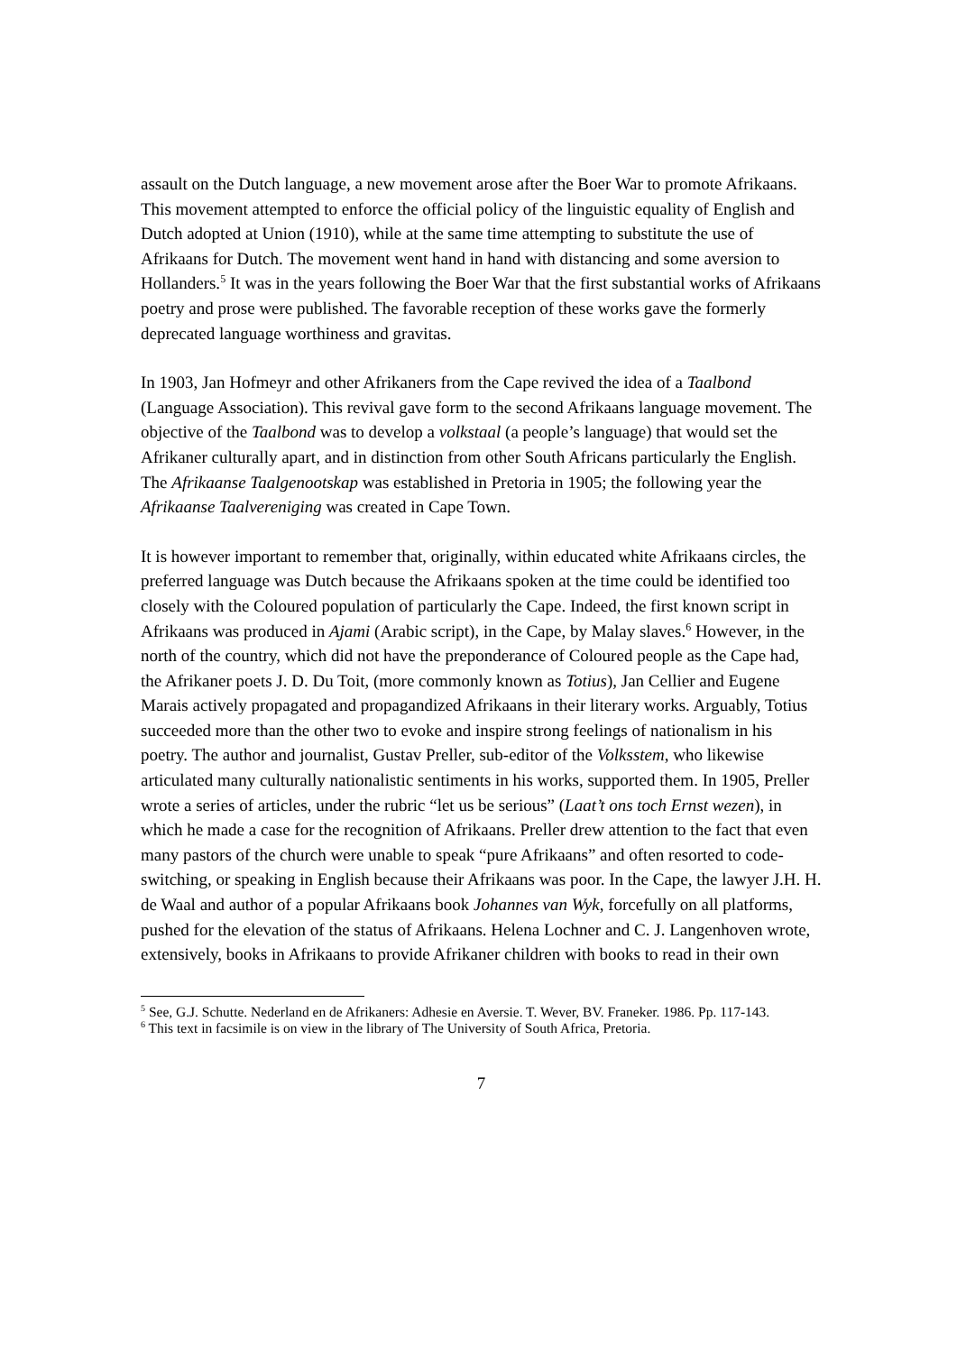assault on the Dutch language, a new movement arose after the Boer War to promote Afrikaans. This movement attempted to enforce the official policy of the linguistic equality of English and Dutch adopted at Union (1910), while at the same time attempting to substitute the use of Afrikaans for Dutch. The movement went hand in hand with distancing and some aversion to Hollanders.<sup>5</sup> It was in the years following the Boer War that the first substantial works of Afrikaans poetry and prose were published. The favorable reception of these works gave the formerly deprecated language worthiness and gravitas.
In 1903, Jan Hofmeyr and other Afrikaners from the Cape revived the idea of a Taalbond (Language Association). This revival gave form to the second Afrikaans language movement. The objective of the Taalbond was to develop a volkstaal (a people’s language) that would set the Afrikaner culturally apart, and in distinction from other South Africans particularly the English. The Afrikaanse Taalgenootskap was established in Pretoria in 1905; the following year the Afrikaanse Taalvereniging was created in Cape Town.
It is however important to remember that, originally, within educated white Afrikaans circles, the preferred language was Dutch because the Afrikaans spoken at the time could be identified too closely with the Coloured population of particularly the Cape. Indeed, the first known script in Afrikaans was produced in Ajami (Arabic script), in the Cape, by Malay slaves.<sup>6</sup> However, in the north of the country, which did not have the preponderance of Coloured people as the Cape had, the Afrikaner poets J. D. Du Toit, (more commonly known as Totius), Jan Cellier and Eugene Marais actively propagated and propagandized Afrikaans in their literary works. Arguably, Totius succeeded more than the other two to evoke and inspire strong feelings of nationalism in his poetry. The author and journalist, Gustav Preller, sub-editor of the Volksstem, who likewise articulated many culturally nationalistic sentiments in his works, supported them. In 1905, Preller wrote a series of articles, under the rubric “let us be serious” (Laat’t ons toch Ernst wezen), in which he made a case for the recognition of Afrikaans. Preller drew attention to the fact that even many pastors of the church were unable to speak “pure Afrikaans” and often resorted to code-switching, or speaking in English because their Afrikaans was poor. In the Cape, the lawyer J.H. H. de Waal and author of a popular Afrikaans book Johannes van Wyk, forcefully on all platforms, pushed for the elevation of the status of Afrikaans. Helena Lochner and C. J. Langenhoven wrote, extensively, books in Afrikaans to provide Afrikaner children with books to read in their own
<sup>5</sup> See, G.J. Schutte. Nederland en de Afrikaners: Adhesie en Aversie. T. Wever, BV. Franeker. 1986. Pp. 117-143.
<sup>6</sup> This text in facsimile is on view in the library of The University of South Africa, Pretoria.
7